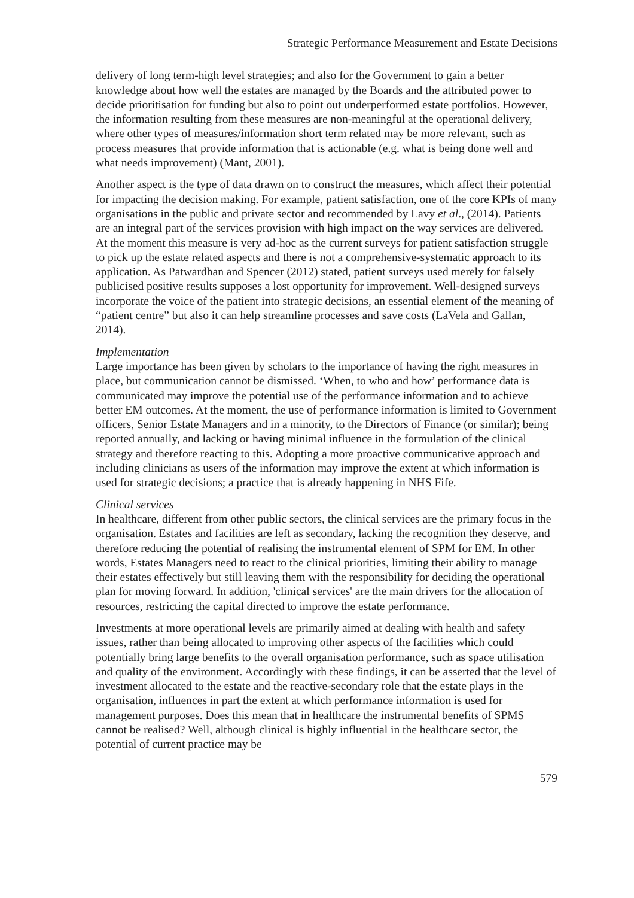Strategic Performance Measurement and Estate Decisions
delivery of long term-high level strategies; and also for the Government to gain a better knowledge about how well the estates are managed by the Boards and the attributed power to decide prioritisation for funding but also to point out underperformed estate portfolios. However, the information resulting from these measures are non-meaningful at the operational delivery, where other types of measures/information short term related may be more relevant, such as process measures that provide information that is actionable (e.g. what is being done well and what needs improvement) (Mant, 2001).
Another aspect is the type of data drawn on to construct the measures, which affect their potential for impacting the decision making. For example, patient satisfaction, one of the core KPIs of many organisations in the public and private sector and recommended by Lavy et al., (2014). Patients are an integral part of the services provision with high impact on the way services are delivered. At the moment this measure is very ad-hoc as the current surveys for patient satisfaction struggle to pick up the estate related aspects and there is not a comprehensive-systematic approach to its application. As Patwardhan and Spencer (2012) stated, patient surveys used merely for falsely publicised positive results supposes a lost opportunity for improvement. Well-designed surveys incorporate the voice of the patient into strategic decisions, an essential element of the meaning of “patient centre” but also it can help streamline processes and save costs (LaVela and Gallan, 2014).
Implementation
Large importance has been given by scholars to the importance of having the right measures in place, but communication cannot be dismissed. ‘When, to who and how’ performance data is communicated may improve the potential use of the performance information and to achieve better EM outcomes. At the moment, the use of performance information is limited to Government officers, Senior Estate Managers and in a minority, to the Directors of Finance (or similar); being reported annually, and lacking or having minimal influence in the formulation of the clinical strategy and therefore reacting to this. Adopting a more proactive communicative approach and including clinicians as users of the information may improve the extent at which information is used for strategic decisions; a practice that is already happening in NHS Fife.
Clinical services
In healthcare, different from other public sectors, the clinical services are the primary focus in the organisation. Estates and facilities are left as secondary, lacking the recognition they deserve, and therefore reducing the potential of realising the instrumental element of SPM for EM. In other words, Estates Managers need to react to the clinical priorities, limiting their ability to manage their estates effectively but still leaving them with the responsibility for deciding the operational plan for moving forward. In addition, 'clinical services' are the main drivers for the allocation of resources, restricting the capital directed to improve the estate performance.
Investments at more operational levels are primarily aimed at dealing with health and safety issues, rather than being allocated to improving other aspects of the facilities which could potentially bring large benefits to the overall organisation performance, such as space utilisation and quality of the environment. Accordingly with these findings, it can be asserted that the level of investment allocated to the estate and the reactive-secondary role that the estate plays in the organisation, influences in part the extent at which performance information is used for management purposes. Does this mean that in healthcare the instrumental benefits of SPMS cannot be realised? Well, although clinical is highly influential in the healthcare sector, the potential of current practice may be
579